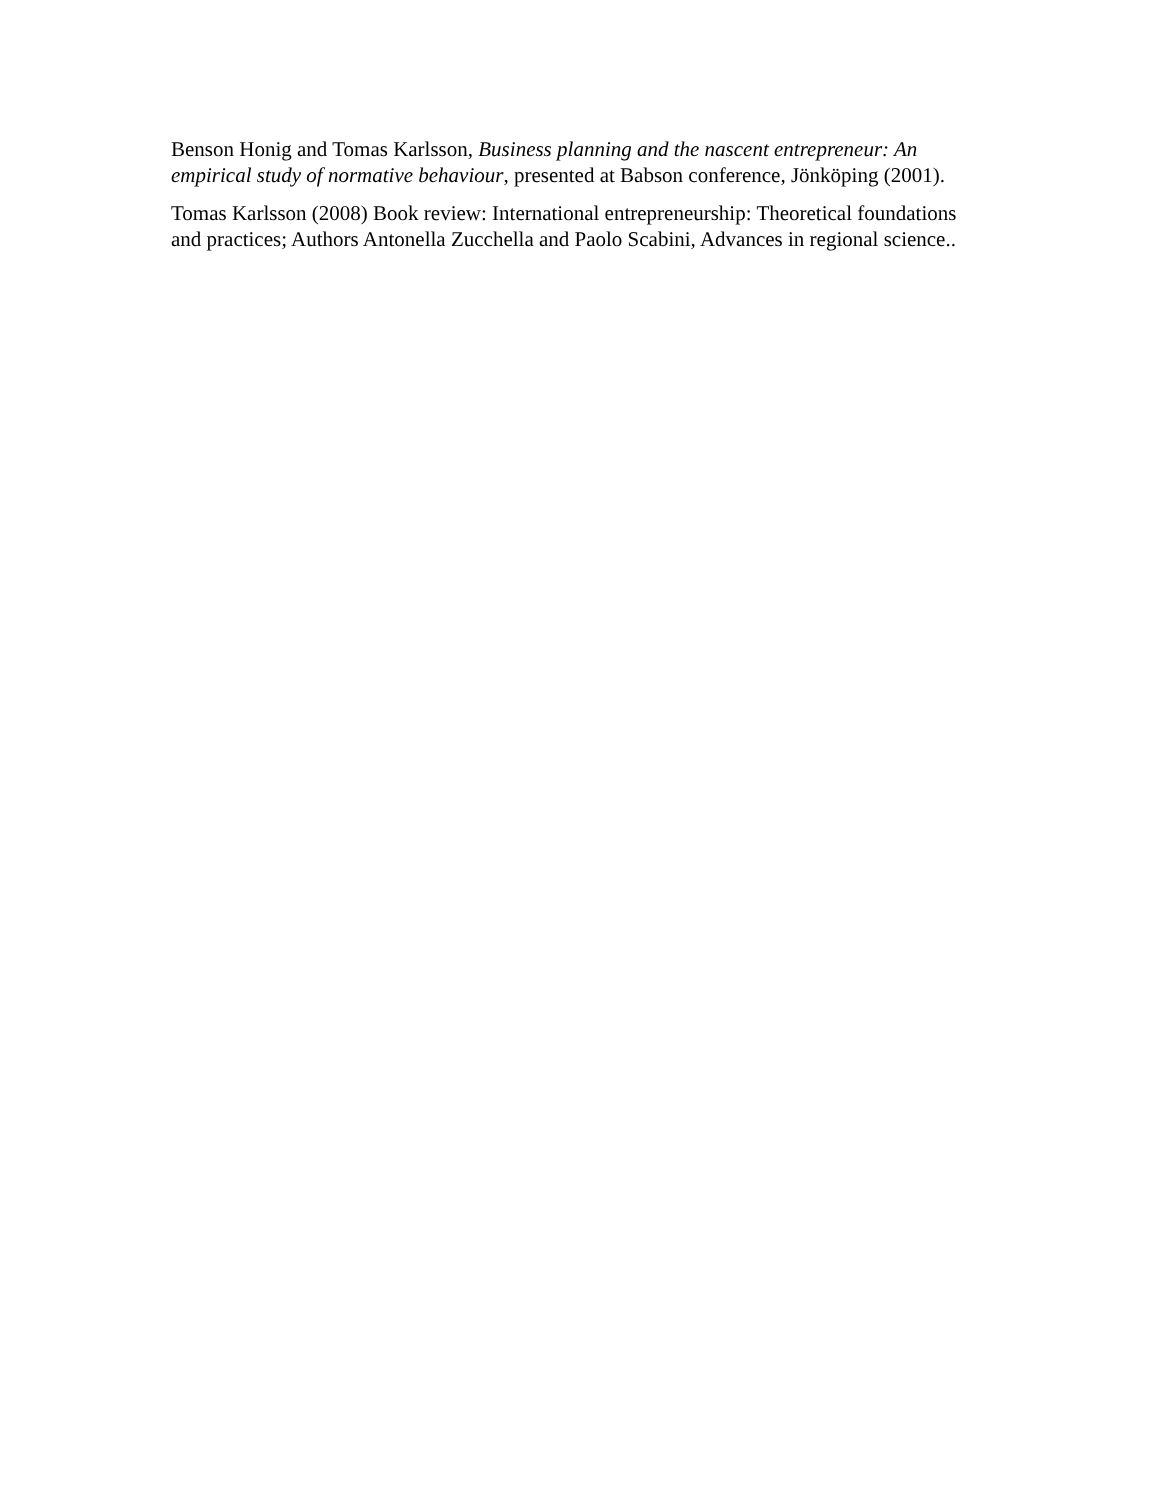Benson Honig and Tomas Karlsson, Business planning and the nascent entrepreneur: An empirical study of normative behaviour, presented at Babson conference, Jönköping (2001).
Tomas Karlsson (2008) Book review: International entrepreneurship: Theoretical foundations and practices; Authors Antonella Zucchella and Paolo Scabini, Advances in regional science..